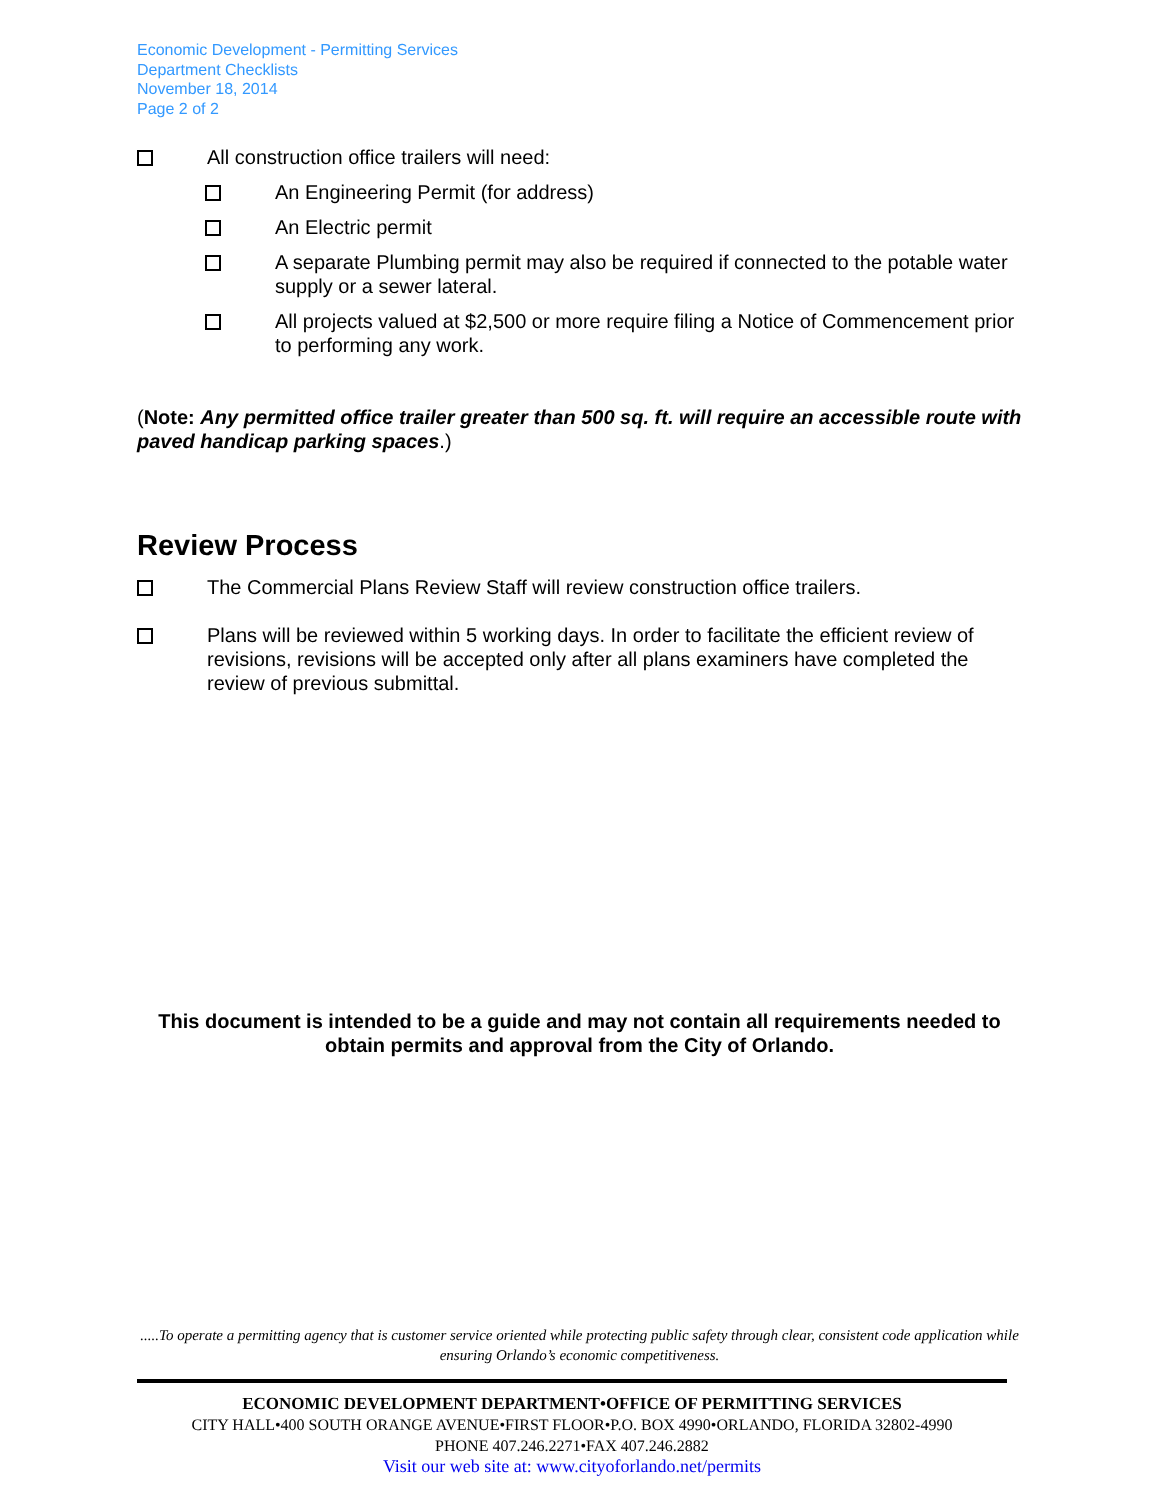Economic Development - Permitting Services
Department Checklists
November 18, 2014
Page 2 of 2
All construction office trailers will need:
An Engineering Permit (for address)
An Electric permit
A separate Plumbing permit may also be required if connected to the potable water supply or a sewer lateral.
All projects valued at $2,500 or more require filing a Notice of Commencement prior to performing any work.
(Note: Any permitted office trailer greater than 500 sq. ft. will require an accessible route with paved handicap parking spaces.)
Review Process
The Commercial Plans Review Staff will review construction office trailers.
Plans will be reviewed within 5 working days. In order to facilitate the efficient review of revisions, revisions will be accepted only after all plans examiners have completed the review of previous submittal.
This document is intended to be a guide and may not contain all requirements needed to obtain permits and approval from the City of Orlando.
.....To operate a permitting agency that is customer service oriented while protecting public safety through clear, consistent code application while ensuring Orlando’s economic competitiveness.
ECONOMIC DEVELOPMENT DEPARTMENT•OFFICE OF PERMITTING SERVICES
CITY HALL•400 SOUTH ORANGE AVENUE•FIRST FLOOR•P.O. BOX 4990•ORLANDO, FLORIDA 32802-4990
PHONE 407.246.2271•FAX 407.246.2882
Visit our web site at: www.cityoforlando.net/permits